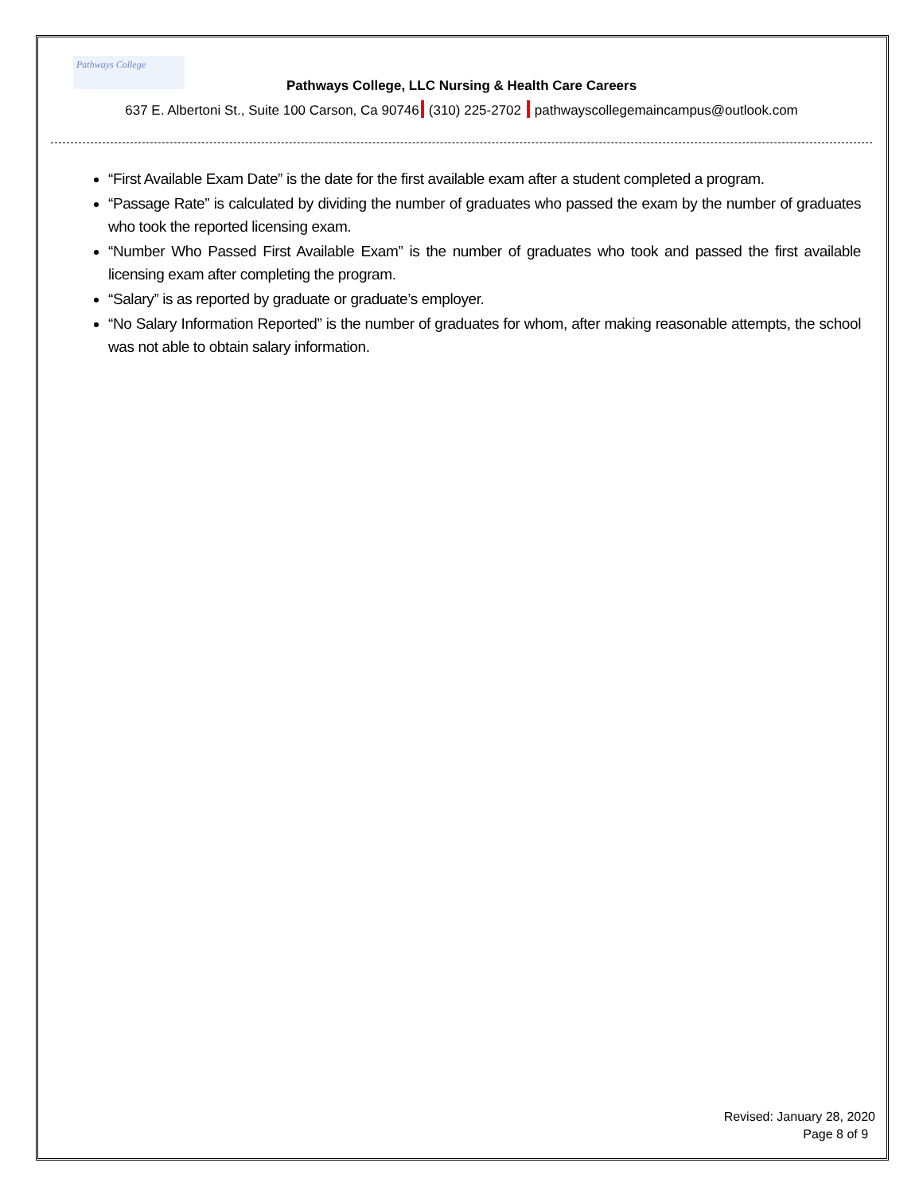Pathways College
Pathways College, LLC Nursing & Health Care Careers
637 E. Albertoni St., Suite 100 Carson, Ca 90746 (310) 225-2702 pathwayscollegemaincampus@outlook.com
“First Available Exam Date” is the date for the first available exam after a student completed a program.
“Passage Rate” is calculated by dividing the number of graduates who passed the exam by the number of graduates who took the reported licensing exam.
“Number Who Passed First Available Exam” is the number of graduates who took and passed the first available licensing exam after completing the program.
“Salary” is as reported by graduate or graduate’s employer.
“No Salary Information Reported” is the number of graduates for whom, after making reasonable attempts, the school was not able to obtain salary information.
Revised: January 28, 2020
Page 8 of 9